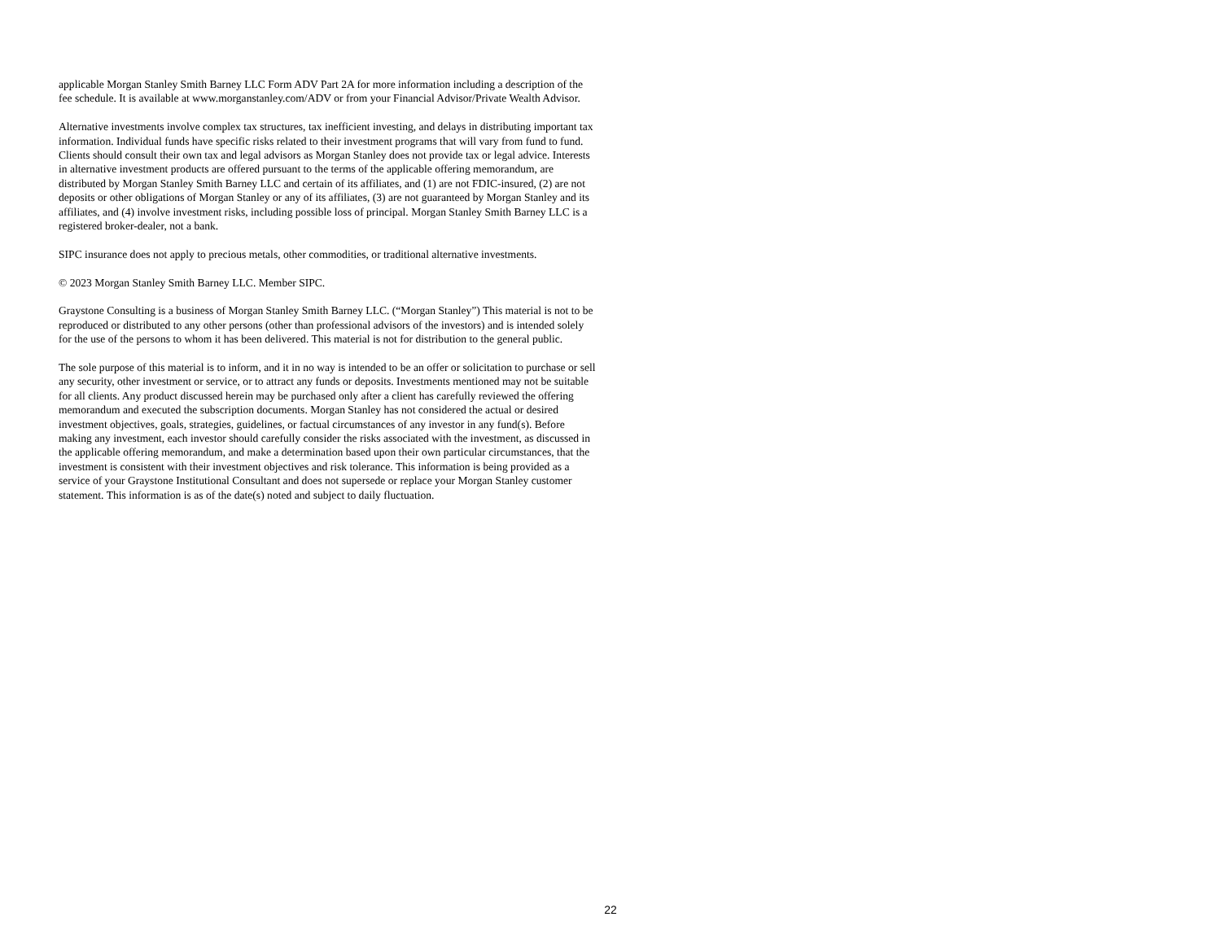applicable Morgan Stanley Smith Barney LLC Form ADV Part 2A for more information including a description of the fee schedule. It is available at www.morganstanley.com/ADV or from your Financial Advisor/Private Wealth Advisor.
Alternative investments involve complex tax structures, tax inefficient investing, and delays in distributing important tax information. Individual funds have specific risks related to their investment programs that will vary from fund to fund. Clients should consult their own tax and legal advisors as Morgan Stanley does not provide tax or legal advice. Interests in alternative investment products are offered pursuant to the terms of the applicable offering memorandum, are distributed by Morgan Stanley Smith Barney LLC and certain of its affiliates, and (1) are not FDIC-insured, (2) are not deposits or other obligations of Morgan Stanley or any of its affiliates, (3) are not guaranteed by Morgan Stanley and its affiliates, and (4) involve investment risks, including possible loss of principal. Morgan Stanley Smith Barney LLC is a registered broker-dealer, not a bank.
SIPC insurance does not apply to precious metals, other commodities, or traditional alternative investments.
© 2023 Morgan Stanley Smith Barney LLC. Member SIPC.
Graystone Consulting is a business of Morgan Stanley Smith Barney LLC. (“Morgan Stanley”) This material is not to be reproduced or distributed to any other persons (other than professional advisors of the investors) and is intended solely for the use of the persons to whom it has been delivered. This material is not for distribution to the general public.
The sole purpose of this material is to inform, and it in no way is intended to be an offer or solicitation to purchase or sell any security, other investment or service, or to attract any funds or deposits. Investments mentioned may not be suitable for all clients. Any product discussed herein may be purchased only after a client has carefully reviewed the offering memorandum and executed the subscription documents. Morgan Stanley has not considered the actual or desired investment objectives, goals, strategies, guidelines, or factual circumstances of any investor in any fund(s). Before making any investment, each investor should carefully consider the risks associated with the investment, as discussed in the applicable offering memorandum, and make a determination based upon their own particular circumstances, that the investment is consistent with their investment objectives and risk tolerance. This information is being provided as a service of your Graystone Institutional Consultant and does not supersede or replace your Morgan Stanley customer statement. This information is as of the date(s) noted and subject to daily fluctuation.
22